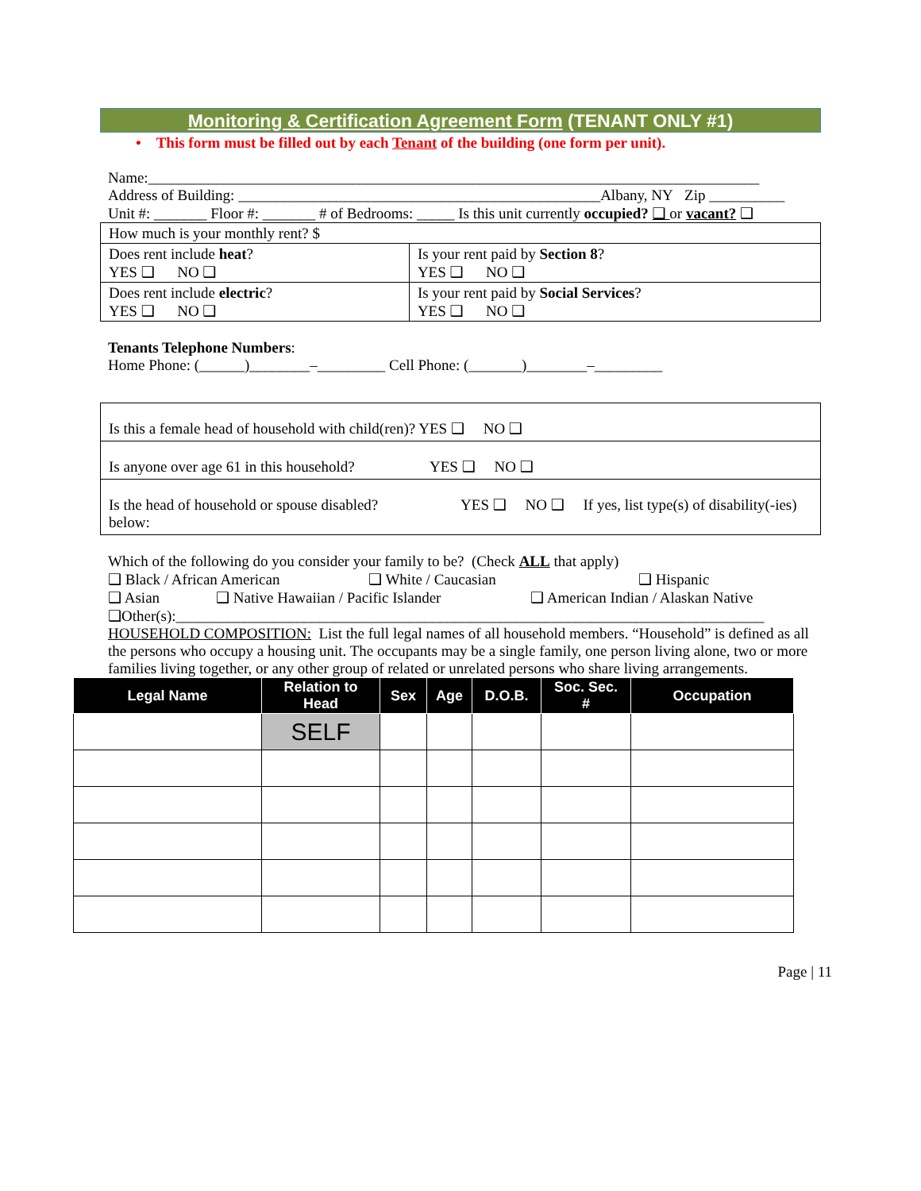Monitoring & Certification Agreement Form (TENANT ONLY #1)
• This form must be filled out by each Tenant of the building (one form per unit).
Name:_________________________________________________________________________________
Address of Building: ________________________________________________Albany, NY Zip __________
Unit #: _______ Floor #: _______ # of Bedrooms: _____ Is this unit currently occupied? ❑ or vacant? ❑
| How much is your monthly rent? $ | |
| Does rent include heat ? YES ❑ NO ❑ | Is your rent paid by Section 8 ? YES ❑ NO ❑ |
| Does rent include electric ? YES ❑ NO ❑ | Is your rent paid by Social Services ? YES ❑ NO ❑ |
Tenants Telephone Numbers:
Home Phone: (______)________–_________ Cell Phone: (_______)________–_________
Is this a female head of household with child(ren)? YES ❑ NO ❑
Is anyone over age 61 in this household? YES ❑ NO ❑
Is the head of household or spouse disabled? YES ❑ NO ❑ If yes, list type(s) of disability(-ies) below:
Which of the following do you consider your family to be? (Check ALL that apply)
❑ Black / African American ❑ White / Caucasian ❑ Hispanic
❑ Asian ❑ Native Hawaiian / Pacific Islander ❑ American Indian / Alaskan Native
❑Other(s):______________________________________________________________________________
HOUSEHOLD COMPOSITION: List the full legal names of all household members. “Household” is defined as all the persons who occupy a housing unit. The occupants may be a single family, one person living alone, two or more families living together, or any other group of related or unrelated persons who share living arrangements.
| Legal Name | Relation to Head | Sex | Age | D.O.B. | Soc. Sec. # | Occupation |
| --- | --- | --- | --- | --- | --- | --- |
| | SELF | | | | | |
Page | 11